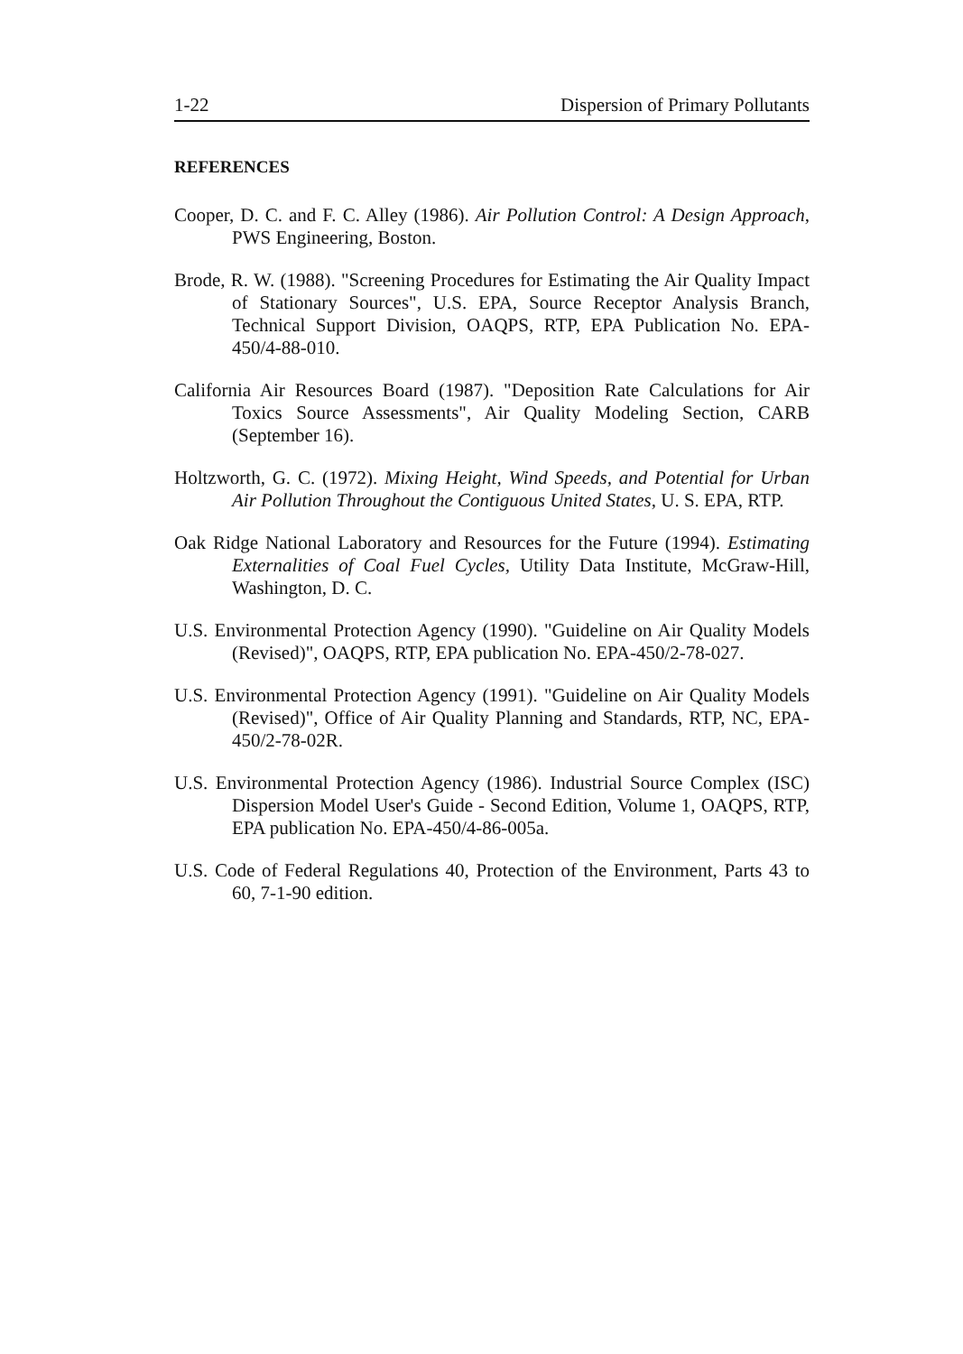1-22 Dispersion of Primary Pollutants
REFERENCES
Cooper, D. C. and F. C. Alley (1986). Air Pollution Control: A Design Approach, PWS Engineering, Boston.
Brode, R. W. (1988). "Screening Procedures for Estimating the Air Quality Impact of Stationary Sources", U.S. EPA, Source Receptor Analysis Branch, Technical Support Division, OAQPS, RTP, EPA Publication No. EPA-450/4-88-010.
California Air Resources Board (1987). "Deposition Rate Calculations for Air Toxics Source Assessments", Air Quality Modeling Section, CARB (September 16).
Holtzworth, G. C. (1972). Mixing Height, Wind Speeds, and Potential for Urban Air Pollution Throughout the Contiguous United States, U. S. EPA, RTP.
Oak Ridge National Laboratory and Resources for the Future (1994). Estimating Externalities of Coal Fuel Cycles, Utility Data Institute, McGraw-Hill, Washington, D. C.
U.S. Environmental Protection Agency (1990). "Guideline on Air Quality Models (Revised)", OAQPS, RTP, EPA publication No. EPA-450/2-78-027.
U.S. Environmental Protection Agency (1991). "Guideline on Air Quality Models (Revised)", Office of Air Quality Planning and Standards, RTP, NC, EPA-450/2-78-02R.
U.S. Environmental Protection Agency (1986). Industrial Source Complex (ISC) Dispersion Model User's Guide - Second Edition, Volume 1, OAQPS, RTP, EPA publication No. EPA-450/4-86-005a.
U.S. Code of Federal Regulations 40, Protection of the Environment, Parts 43 to 60, 7-1-90 edition.